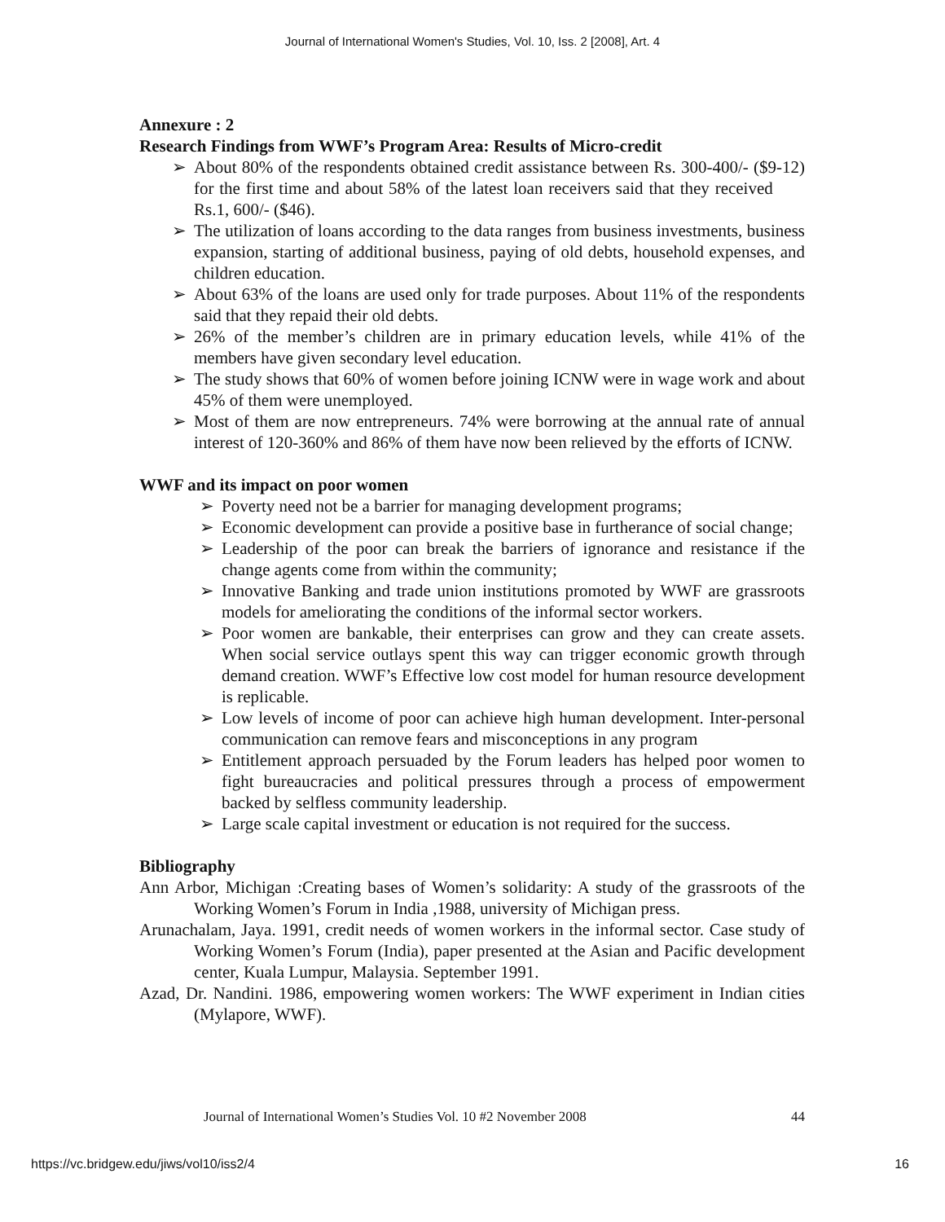Journal of International Women's Studies, Vol. 10, Iss. 2 [2008], Art. 4
Annexure : 2
Research Findings from WWF’s Program Area: Results of Micro-credit
➢ About 80% of the respondents obtained credit assistance between Rs. 300-400/- ($9-12) for the first time and about 58% of the latest loan receivers said that they received Rs.1, 600/- ($46).
➢ The utilization of loans according to the data ranges from business investments, business expansion, starting of additional business, paying of old debts, household expenses, and children education.
➢ About 63% of the loans are used only for trade purposes. About 11% of the respondents said that they repaid their old debts.
➢ 26% of the member’s children are in primary education levels, while 41% of the members have given secondary level education.
➢ The study shows that 60% of women before joining ICNW were in wage work and about 45% of them were unemployed.
➢ Most of them are now entrepreneurs. 74% were borrowing at the annual rate of annual interest of 120-360% and 86% of them have now been relieved by the efforts of ICNW.
WWF and its impact on poor women
➢ Poverty need not be a barrier for managing development programs;
➢ Economic development can provide a positive base in furtherance of social change;
➢ Leadership of the poor can break the barriers of ignorance and resistance if the change agents come from within the community;
➢ Innovative Banking and trade union institutions promoted by WWF are grassroots models for ameliorating the conditions of the informal sector workers.
➢ Poor women are bankable, their enterprises can grow and they can create assets. When social service outlays spent this way can trigger economic growth through demand creation. WWF’s Effective low cost model for human resource development is replicable.
➢ Low levels of income of poor can achieve high human development. Inter-personal communication can remove fears and misconceptions in any program
➢ Entitlement approach persuaded by the Forum leaders has helped poor women to fight bureaucracies and political pressures through a process of empowerment backed by selfless community leadership.
➢ Large scale capital investment or education is not required for the success.
Bibliography
Ann Arbor, Michigan :Creating bases of Women’s solidarity: A study of the grassroots of the Working Women’s Forum in India ,1988, university of Michigan press.
Arunachalam, Jaya. 1991, credit needs of women workers in the informal sector. Case study of Working Women’s Forum (India), paper presented at the Asian and Pacific development center, Kuala Lumpur, Malaysia. September 1991.
Azad, Dr. Nandini. 1986, empowering women workers: The WWF experiment in Indian cities (Mylapore, WWF).
Journal of International Women’s Studies Vol. 10 #2 November 2008 44
https://vc.bridgew.edu/jiws/vol10/iss2/4 16